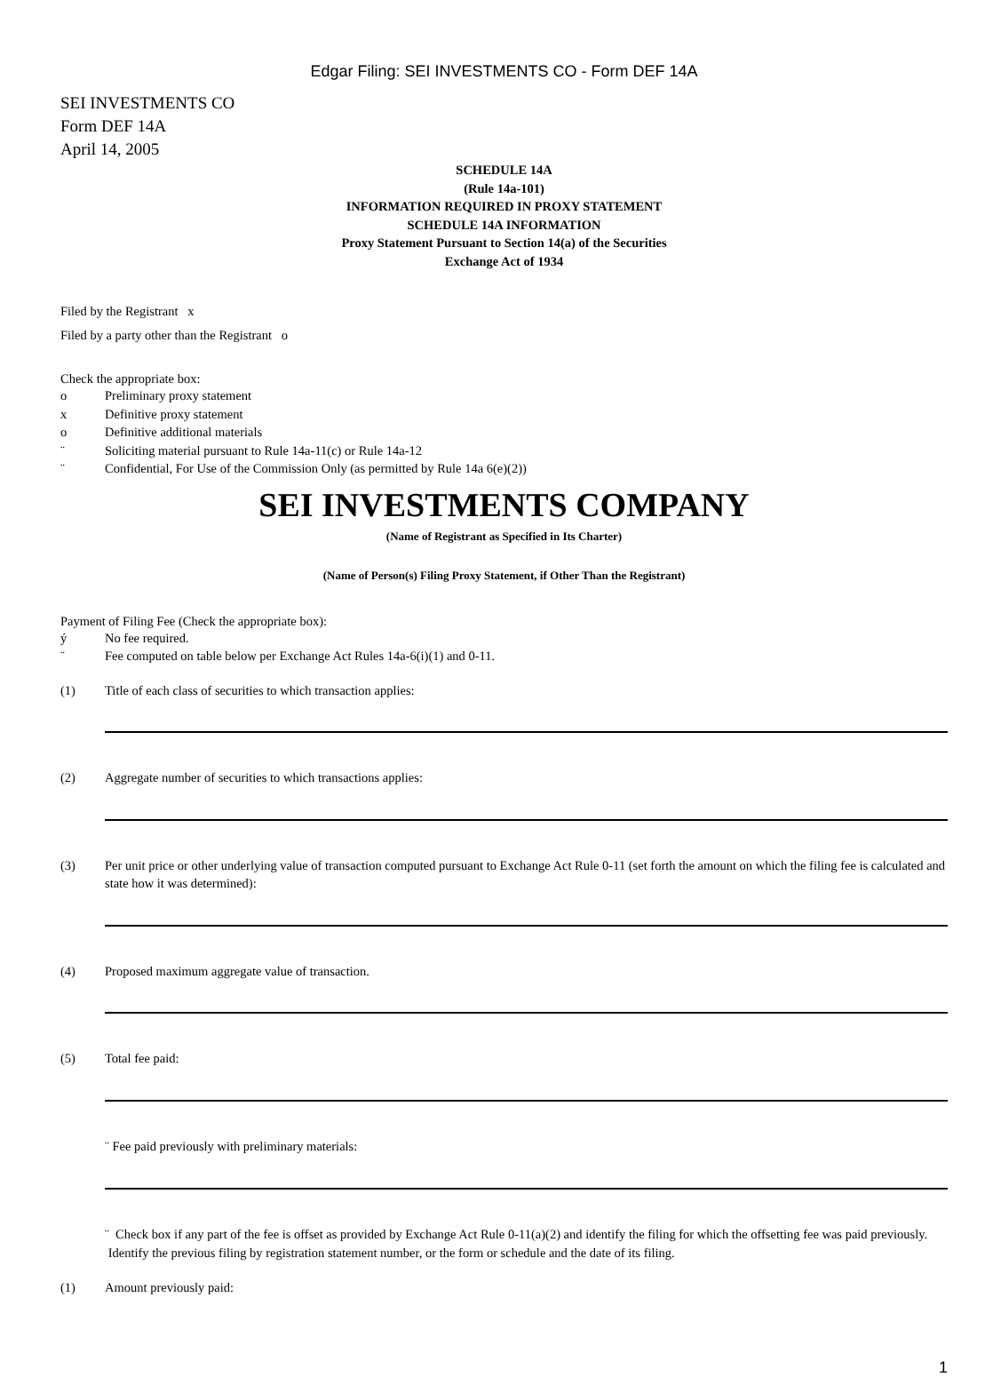Edgar Filing: SEI INVESTMENTS CO - Form DEF 14A
SEI INVESTMENTS CO
Form DEF 14A
April 14, 2005
SCHEDULE 14A
(Rule 14a-101)
INFORMATION REQUIRED IN PROXY STATEMENT
SCHEDULE 14A INFORMATION
Proxy Statement Pursuant to Section 14(a) of the Securities
Exchange Act of 1934
Filed by the Registrant x
Filed by a party other than the Registrant o
Check the appropriate box:
o Preliminary proxy statement
x Definitive proxy statement
o Definitive additional materials
¨ Soliciting material pursuant to Rule 14a-11(c) or Rule 14a-12
¨ Confidential, For Use of the Commission Only (as permitted by Rule 14a 6(e)(2))
SEI INVESTMENTS COMPANY
(Name of Registrant as Specified in Its Charter)
(Name of Person(s) Filing Proxy Statement, if Other Than the Registrant)
Payment of Filing Fee (Check the appropriate box):
ý No fee required.
¨ Fee computed on table below per Exchange Act Rules 14a-6(i)(1) and 0-11.
(1) Title of each class of securities to which transaction applies:
(2) Aggregate number of securities to which transactions applies:
(3) Per unit price or other underlying value of transaction computed pursuant to Exchange Act Rule 0-11 (set forth the amount on which the filing fee is calculated and state how it was determined):
(4) Proposed maximum aggregate value of transaction.
(5) Total fee paid:
¨ Fee paid previously with preliminary materials:
¨ Check box if any part of the fee is offset as provided by Exchange Act Rule 0-11(a)(2) and identify the filing for which the offsetting fee was paid previously. Identify the previous filing by registration statement number, or the form or schedule and the date of its filing.
(1) Amount previously paid:
1